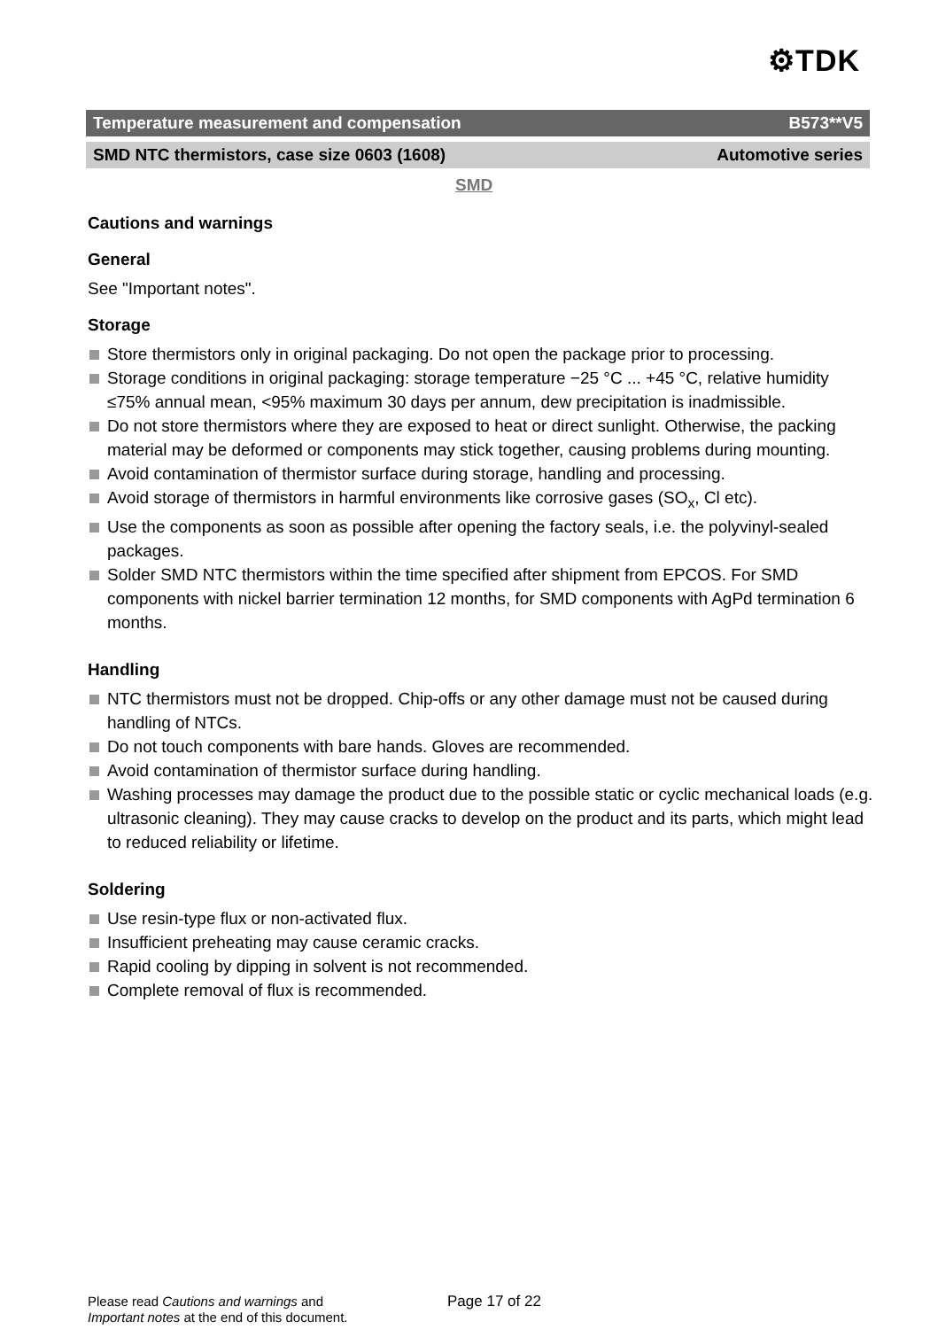⚙TDK
Temperature measurement and compensation B573**V5
SMD NTC thermistors, case size 0603 (1608) Automotive series
SMD
Cautions and warnings
General
See "Important notes".
Storage
Store thermistors only in original packaging. Do not open the package prior to processing.
Storage conditions in original packaging: storage temperature −25 °C ... +45 °C, relative humidity ≤75% annual mean, <95% maximum 30 days per annum, dew precipitation is inadmissible.
Do not store thermistors where they are exposed to heat or direct sunlight. Otherwise, the packing material may be deformed or components may stick together, causing problems during mounting.
Avoid contamination of thermistor surface during storage, handling and processing.
Avoid storage of thermistors in harmful environments like corrosive gases (SO<sub>x</sub>, Cl etc).
Use the components as soon as possible after opening the factory seals, i.e. the polyvinyl-sealed packages.
Solder SMD NTC thermistors within the time specified after shipment from EPCOS. For SMD components with nickel barrier termination 12 months, for SMD components with AgPd termination 6 months.
Handling
NTC thermistors must not be dropped. Chip-offs or any other damage must not be caused during handling of NTCs.
Do not touch components with bare hands. Gloves are recommended.
Avoid contamination of thermistor surface during handling.
Washing processes may damage the product due to the possible static or cyclic mechanical loads (e.g. ultrasonic cleaning). They may cause cracks to develop on the product and its parts, which might lead to reduced reliability or lifetime.
Soldering
Use resin-type flux or non-activated flux.
Insufficient preheating may cause ceramic cracks.
Rapid cooling by dipping in solvent is not recommended.
Complete removal of flux is recommended.
Please read Cautions and warnings and
Important notes at the end of this document.
Page 17 of 22